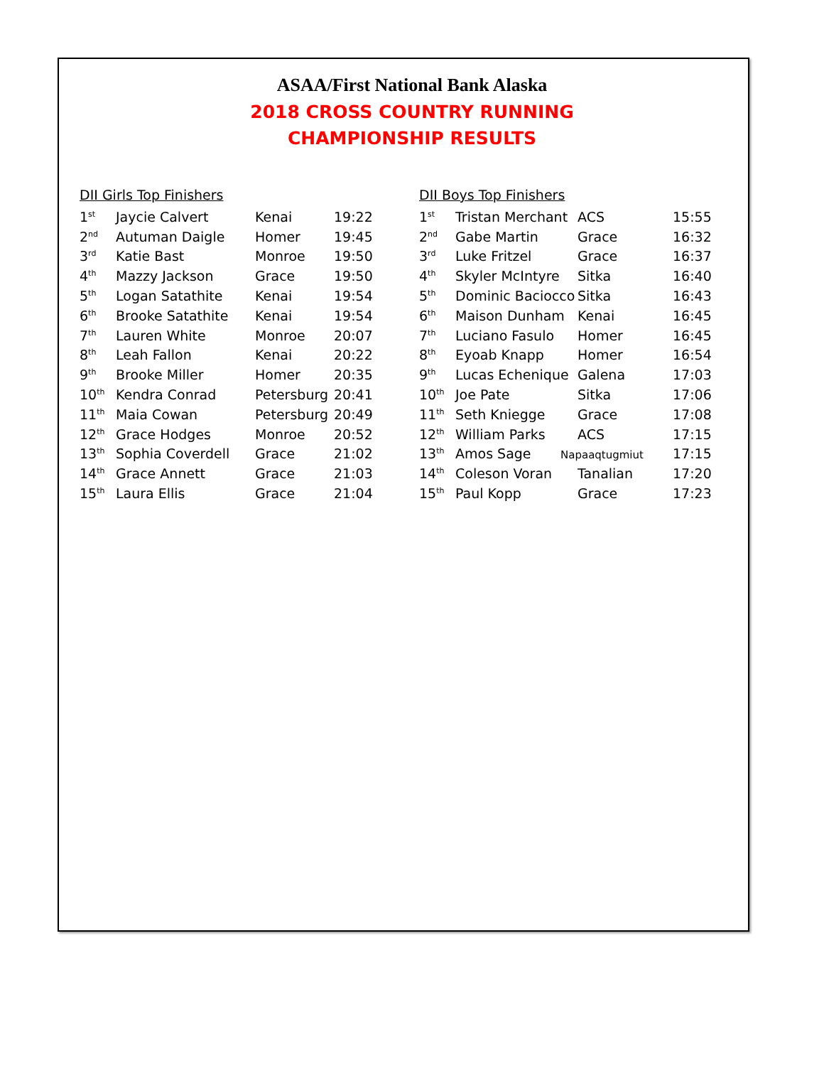ASAA/First National Bank Alaska
2018 CROSS COUNTRY RUNNING
CHAMPIONSHIP RESULTS
DII Girls Top Finishers
| 1<sup>st</sup> | Jaycie Calvert | Kenai | 19:22 |
| 2<sup>nd</sup> | Autuman Daigle | Homer | 19:45 |
| 3<sup>rd</sup> | Katie Bast | Monroe | 19:50 |
| 4<sup>th</sup> | Mazzy Jackson | Grace | 19:50 |
| 5<sup>th</sup> | Logan Satathite | Kenai | 19:54 |
| 6<sup>th</sup> | Brooke Satathite | Kenai | 19:54 |
| 7<sup>th</sup> | Lauren White | Monroe | 20:07 |
| 8<sup>th</sup> | Leah Fallon | Kenai | 20:22 |
| 9<sup>th</sup> | Brooke Miller | Homer | 20:35 |
| 10<sup>th</sup> | Kendra Conrad | Petersburg | 20:41 |
| 11<sup>th</sup> | Maia Cowan | Petersburg | 20:49 |
| 12<sup>th</sup> | Grace Hodges | Monroe | 20:52 |
| 13<sup>th</sup> | Sophia Coverdell | Grace | 21:02 |
| 14<sup>th</sup> | Grace Annett | Grace | 21:03 |
| 15<sup>th</sup> | Laura Ellis | Grace | 21:04 |
DII Boys Top Finishers
| 1<sup>st</sup> | Tristan Merchant | ACS | 15:55 |
| 2<sup>nd</sup> | Gabe Martin | Grace | 16:32 |
| 3<sup>rd</sup> | Luke Fritzel | Grace | 16:37 |
| 4<sup>th</sup> | Skyler McIntyre | Sitka | 16:40 |
| 5<sup>th</sup> | Dominic Baciocco | Sitka | 16:43 |
| 6<sup>th</sup> | Maison Dunham | Kenai | 16:45 |
| 7<sup>th</sup> | Luciano Fasulo | Homer | 16:45 |
| 8<sup>th</sup> | Eyoab Knapp | Homer | 16:54 |
| 9<sup>th</sup> | Lucas Echenique | Galena | 17:03 |
| 10<sup>th</sup> | Joe Pate | Sitka | 17:06 |
| 11<sup>th</sup> | Seth Kniegge | Grace | 17:08 |
| 12<sup>th</sup> | William Parks | ACS | 17:15 |
| 13<sup>th</sup> | Amos Sage | Napaaqtugmiut | 17:15 |
| 14<sup>th</sup> | Coleson Voran | Tanalian | 17:20 |
| 15<sup>th</sup> | Paul Kopp | Grace | 17:23 |